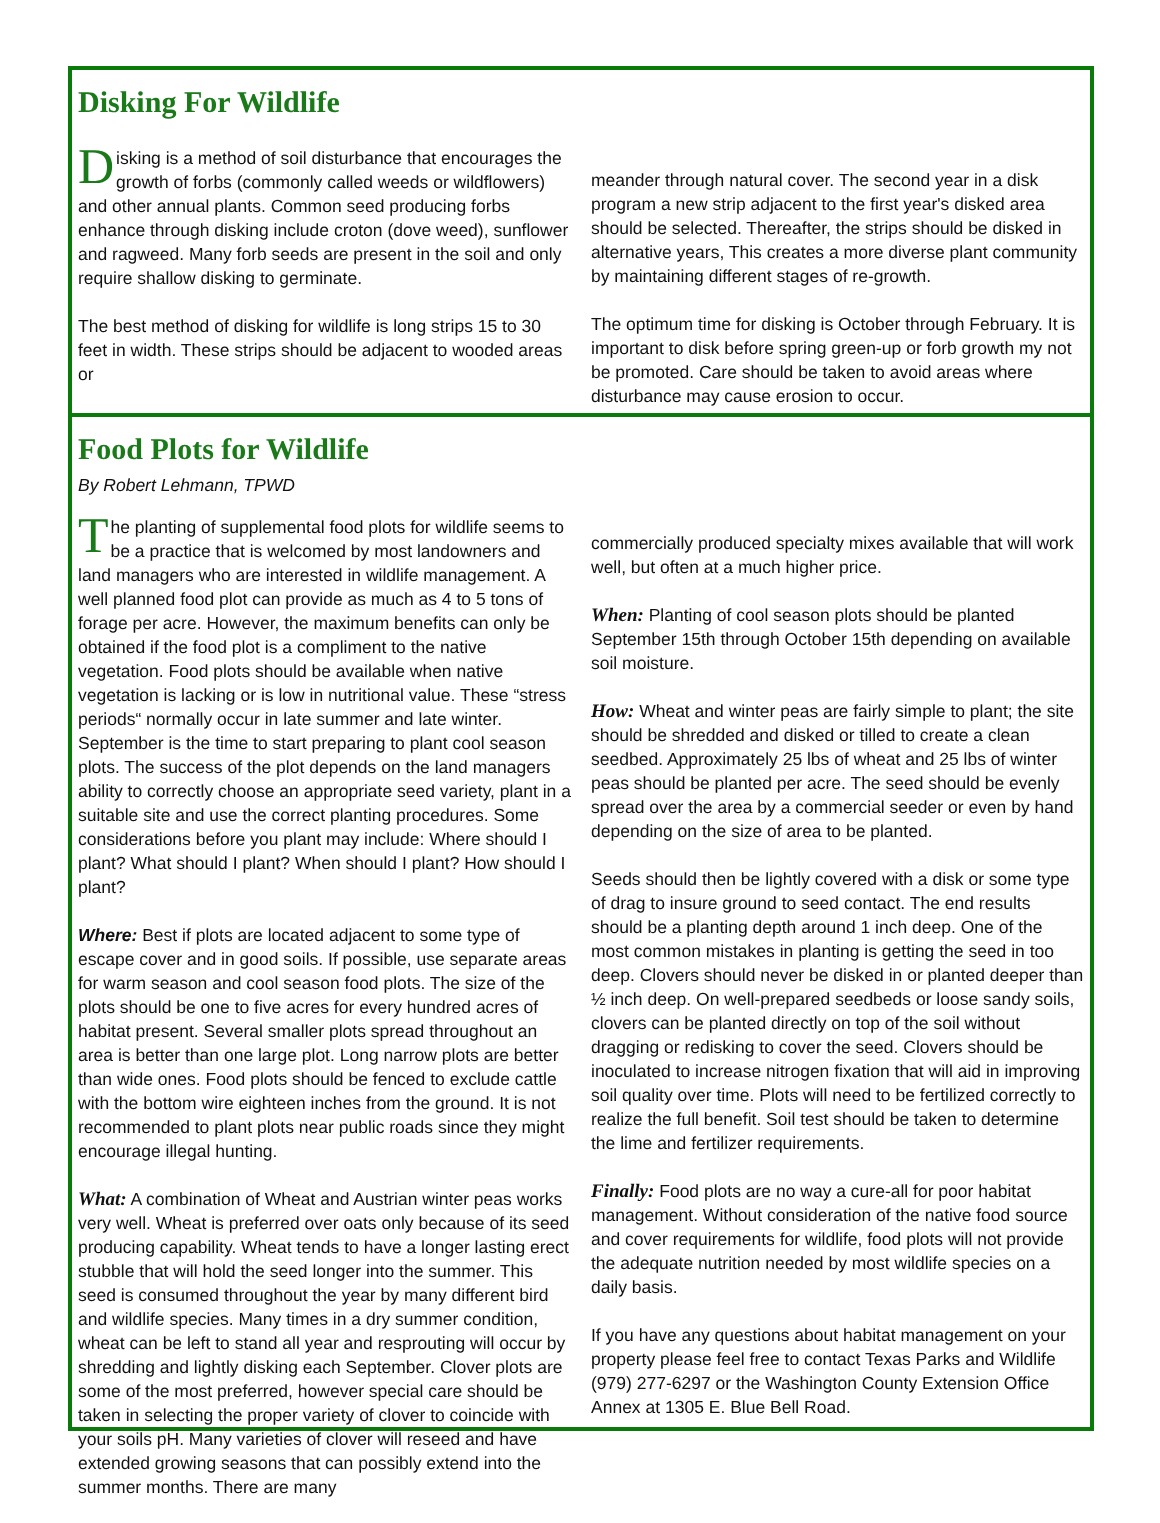Disking For Wildlife
Disking is a method of soil disturbance that encourages the growth of forbs (commonly called weeds or wildflowers) and other annual plants. Common seed producing forbs enhance through disking include croton (dove weed), sunflower and ragweed. Many forb seeds are present in the soil and only require shallow disking to germinate.
The best method of disking for wildlife is long strips 15 to 30 feet in width. These strips should be adjacent to wooded areas or
meander through natural cover. The second year in a disk program a new strip adjacent to the first year's disked area should be selected. Thereafter, the strips should be disked in alternative years, This creates a more diverse plant community by maintaining different stages of re-growth.
The optimum time for disking is October through February. It is important to disk before spring green-up or forb growth my not be promoted. Care should be taken to avoid areas where disturbance may cause erosion to occur.
Food Plots for Wildlife
By Robert Lehmann, TPWD
The planting of supplemental food plots for wildlife seems to be a practice that is welcomed by most landowners and land managers who are interested in wildlife management. A well planned food plot can provide as much as 4 to 5 tons of forage per acre. However, the maximum benefits can only be obtained if the food plot is a compliment to the native vegetation. Food plots should be available when native vegetation is lacking or is low in nutritional value. These “stress periods“ normally occur in late summer and late winter. September is the time to start preparing to plant cool season plots. The success of the plot depends on the land managers ability to correctly choose an appropriate seed variety, plant in a suitable site and use the correct planting procedures. Some considerations before you plant may include: Where should I plant? What should I plant? When should I plant? How should I plant?
Where: Best if plots are located adjacent to some type of escape cover and in good soils. If possible, use separate areas for warm season and cool season food plots. The size of the plots should be one to five acres for every hundred acres of habitat present. Several smaller plots spread throughout an area is better than one large plot. Long narrow plots are better than wide ones. Food plots should be fenced to exclude cattle with the bottom wire eighteen inches from the ground. It is not recommended to plant plots near public roads since they might encourage illegal hunting.
What: A combination of Wheat and Austrian winter peas works very well. Wheat is preferred over oats only because of its seed producing capability. Wheat tends to have a longer lasting erect stubble that will hold the seed longer into the summer. This seed is consumed throughout the year by many different bird and wildlife species. Many times in a dry summer condition, wheat can be left to stand all year and resprouting will occur by shredding and lightly disking each September. Clover plots are some of the most preferred, however special care should be taken in selecting the proper variety of clover to coincide with your soils pH. Many varieties of clover will reseed and have extended growing seasons that can possibly extend into the summer months. There are many
commercially produced specialty mixes available that will work well, but often at a much higher price.
When: Planting of cool season plots should be planted September 15th through October 15th depending on available soil moisture.
How: Wheat and winter peas are fairly simple to plant; the site should be shredded and disked or tilled to create a clean seedbed. Approximately 25 lbs of wheat and 25 lbs of winter peas should be planted per acre. The seed should be evenly spread over the area by a commercial seeder or even by hand depending on the size of area to be planted.
Seeds should then be lightly covered with a disk or some type of drag to insure ground to seed contact. The end results should be a planting depth around 1 inch deep. One of the most common mistakes in planting is getting the seed in too deep. Clovers should never be disked in or planted deeper than ½ inch deep. On well-prepared seedbeds or loose sandy soils, clovers can be planted directly on top of the soil without dragging or redisking to cover the seed. Clovers should be inoculated to increase nitrogen fixation that will aid in improving soil quality over time. Plots will need to be fertilized correctly to realize the full benefit. Soil test should be taken to determine the lime and fertilizer requirements.
Finally: Food plots are no way a cure-all for poor habitat management. Without consideration of the native food source and cover requirements for wildlife, food plots will not provide the adequate nutrition needed by most wildlife species on a daily basis.
If you have any questions about habitat management on your property please feel free to contact Texas Parks and Wildlife (979) 277-6297 or the Washington County Extension Office Annex at 1305 E. Blue Bell Road.